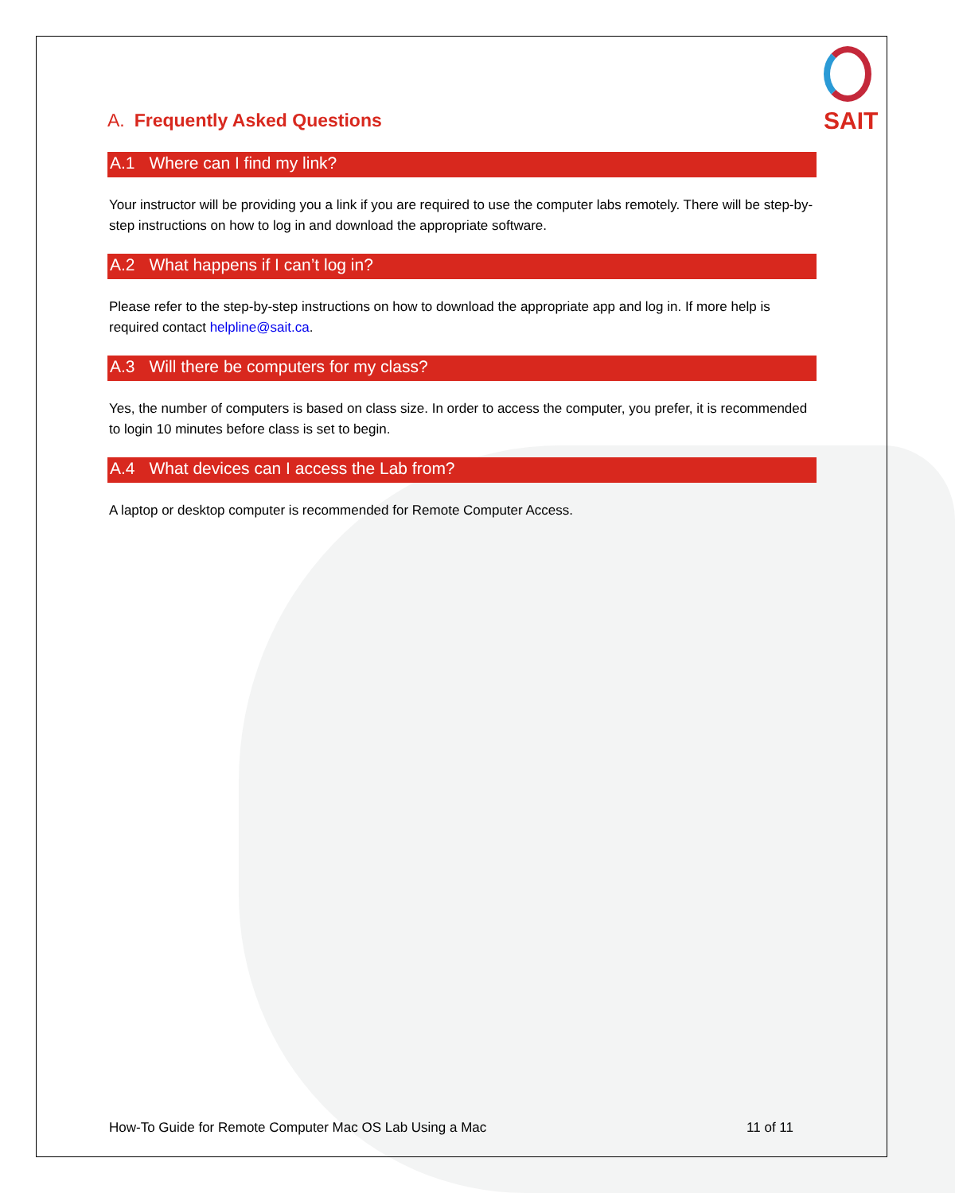SAIT
A. Frequently Asked Questions
A.1 Where can I find my link?
Your instructor will be providing you a link if you are required to use the computer labs remotely. There will be step-by-step instructions on how to log in and download the appropriate software.
A.2 What happens if I can’t log in?
Please refer to the step-by-step instructions on how to download the appropriate app and log in. If more help is required contact helpline@sait.ca.
A.3 Will there be computers for my class?
Yes, the number of computers is based on class size. In order to access the computer, you prefer, it is recommended to login 10 minutes before class is set to begin.
A.4 What devices can I access the Lab from?
A laptop or desktop computer is recommended for Remote Computer Access.
How-To Guide for Remote Computer Mac OS Lab Using a Mac 11 of 11